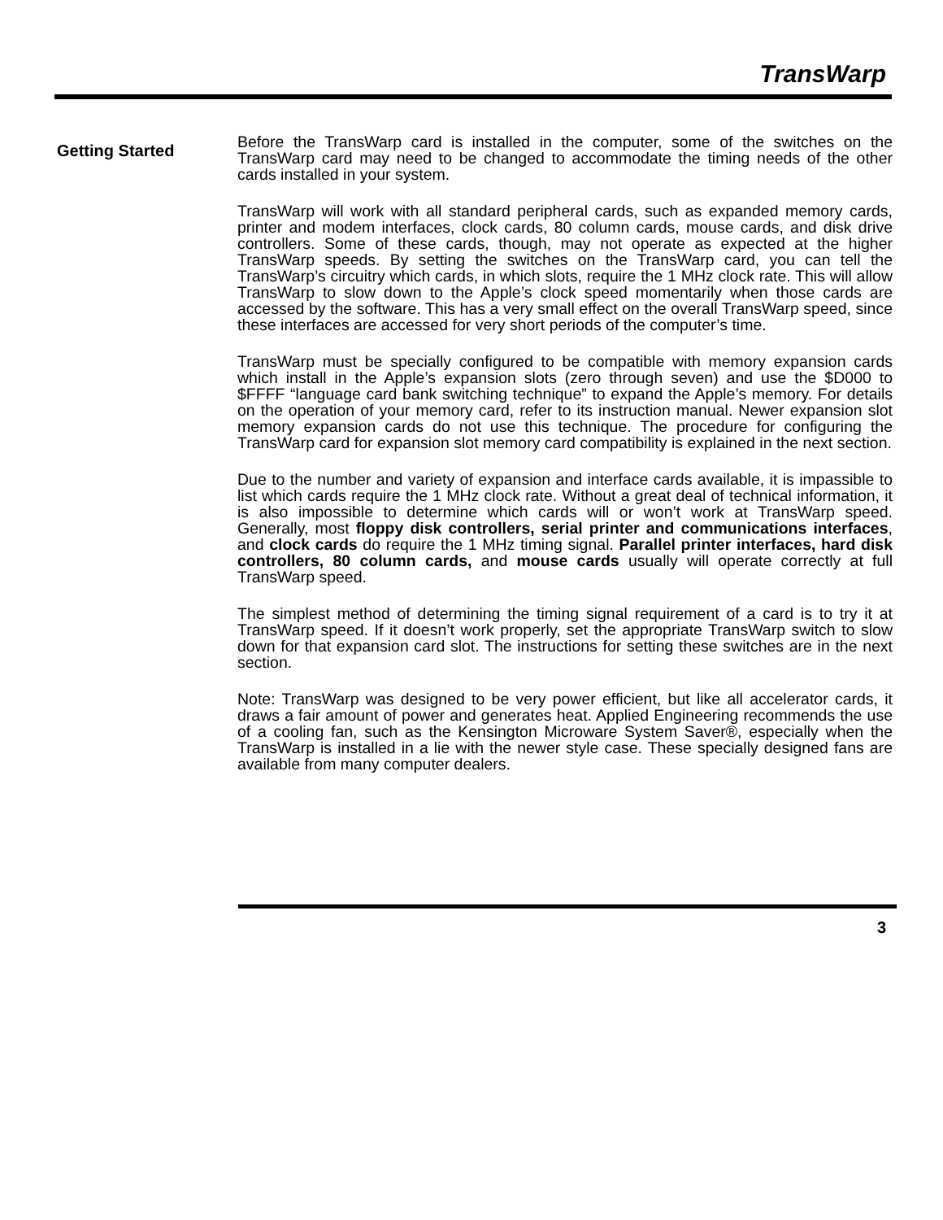TransWarp
Getting Started
Before the TransWarp card is installed in the computer, some of the switches on the TransWarp card may need to be changed to accommodate the timing needs of the other cards installed in your system.
TransWarp will work with all standard peripheral cards, such as expanded memory cards, printer and modem interfaces, clock cards, 80 column cards, mouse cards, and disk drive controllers. Some of these cards, though, may not operate as expected at the higher TransWarp speeds. By setting the switches on the TransWarp card, you can tell the TransWarp’s circuitry which cards, in which slots, require the 1 MHz clock rate. This will allow TransWarp to slow down to the Apple’s clock speed momentarily when those cards are accessed by the software. This has a very small effect on the overall TransWarp speed, since these interfaces are accessed for very short periods of the computer’s time.
TransWarp must be specially configured to be compatible with memory expansion cards which install in the Apple’s expansion slots (zero through seven) and use the $D000 to $FFFF “language card bank switching technique” to expand the Apple’s memory. For details on the operation of your memory card, refer to its instruction manual. Newer expansion slot memory expansion cards do not use this technique. The procedure for configuring the TransWarp card for expansion slot memory card compatibility is explained in the next section.
Due to the number and variety of expansion and interface cards available, it is impassible to list which cards require the 1 MHz clock rate. Without a great deal of technical information, it is also impossible to determine which cards will or won’t work at TransWarp speed. Generally, most floppy disk controllers, serial printer and communications interfaces, and clock cards do require the 1 MHz timing signal. Parallel printer interfaces, hard disk controllers, 80 column cards, and mouse cards usually will operate correctly at full TransWarp speed.
The simplest method of determining the timing signal requirement of a card is to try it at TransWarp speed. If it doesn’t work properly, set the appropriate TransWarp switch to slow down for that expansion card slot. The instructions for setting these switches are in the next section.
Note: TransWarp was designed to be very power efficient, but like all accelerator cards, it draws a fair amount of power and generates heat. Applied Engineering recommends the use of a cooling fan, such as the Kensington Microware System Saver®, especially when the TransWarp is installed in a lie with the newer style case. These specially designed fans are available from many computer dealers.
3